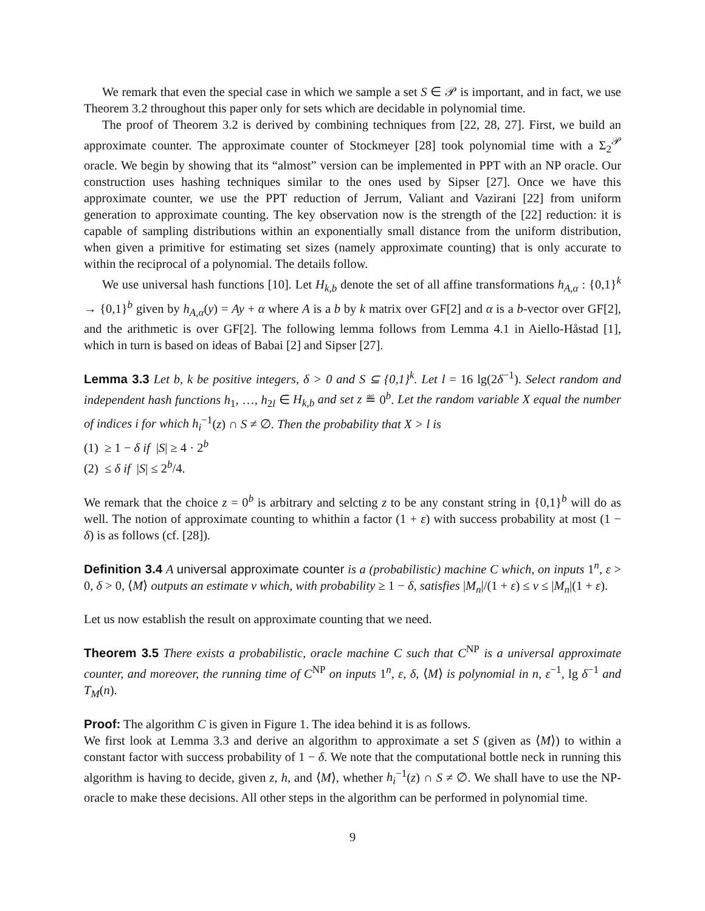We remark that even the special case in which we sample a set S ∈ 𝒫 is important, and in fact, we use Theorem 3.2 throughout this paper only for sets which are decidable in polynomial time.
The proof of Theorem 3.2 is derived by combining techniques from [22, 28, 27]. First, we build an approximate counter. The approximate counter of Stockmeyer [28] took polynomial time with a Σ<sub>2</sub><sup>𝒫</sup> oracle. We begin by showing that its “almost” version can be implemented in PPT with an NP oracle. Our construction uses hashing techniques similar to the ones used by Sipser [27]. Once we have this approximate counter, we use the PPT reduction of Jerrum, Valiant and Vazirani [22] from uniform generation to approximate counting. The key observation now is the strength of the [22] reduction: it is capable of sampling distributions within an exponentially small distance from the uniform distribution, when given a primitive for estimating set sizes (namely approximate counting) that is only accurate to within the reciprocal of a polynomial. The details follow.
We use universal hash functions [10]. Let H<sub>k,b</sub> denote the set of all affine transformations h<sub>A,α</sub> : {0,1}<sup>k</sup> → {0,1}<sup>b</sup> given by h<sub>A,α</sub>(y) = Ay + α where A is a b by k matrix over GF[2] and α is a b-vector over GF[2], and the arithmetic is over GF[2]. The following lemma follows from Lemma 4.1 in Aiello-Håstad [1], which in turn is based on ideas of Babai [2] and Sipser [27].
Lemma 3.3 Let b, k be positive integers, δ > 0 and S ⊆ {0,1}<sup>k</sup>. Let l = 16 lg(2δ<sup>−1</sup>). Select random and independent hash functions h<sub>1</sub>, …, h<sub>2l</sub> ∈ H<sub>k,b</sub> and set z ≝ 0<sup>b</sup>. Let the random variable X equal the number of indices i for which h<sub>i</sub><sup>−1</sup>(z) ∩ S ≠ ∅. Then the probability that X > l is
(1) ≥ 1 − δ if |S| ≥ 4 · 2<sup>b</sup>
(2) ≤ δ if |S| ≤ 2<sup>b</sup>/4.
We remark that the choice z = 0<sup>b</sup> is arbitrary and selcting z to be any constant string in {0,1}<sup>b</sup> will do as well. The notion of approximate counting to whithin a factor (1 + ε) with success probability at most (1 − δ) is as follows (cf. [28]).
Definition 3.4 A universal approximate counter is a (probabilistic) machine C which, on inputs 1<sup>n</sup>, ε > 0, δ > 0, ⟨M⟩ outputs an estimate v which, with probability ≥ 1 − δ, satisfies |M<sub>n</sub>|/(1 + ε) ≤ v ≤ |M<sub>n</sub>|(1 + ε).
Let us now establish the result on approximate counting that we need.
Theorem 3.5 There exists a probabilistic, oracle machine C such that C<sup>NP</sup> is a universal approximate counter, and moreover, the running time of C<sup>NP</sup> on inputs 1<sup>n</sup>, ε, δ, ⟨M⟩ is polynomial in n, ε<sup>−1</sup>, lg δ<sup>−1</sup> and T<sub>M</sub>(n).
Proof: The algorithm C is given in Figure 1. The idea behind it is as follows.
We first look at Lemma 3.3 and derive an algorithm to approximate a set S (given as ⟨M⟩) to within a constant factor with success probability of 1 − δ. We note that the computational bottle neck in running this algorithm is having to decide, given z, h, and ⟨M⟩, whether h<sub>i</sub><sup>−1</sup>(z) ∩ S ≠ ∅. We shall have to use the NP-oracle to make these decisions. All other steps in the algorithm can be performed in polynomial time.
9